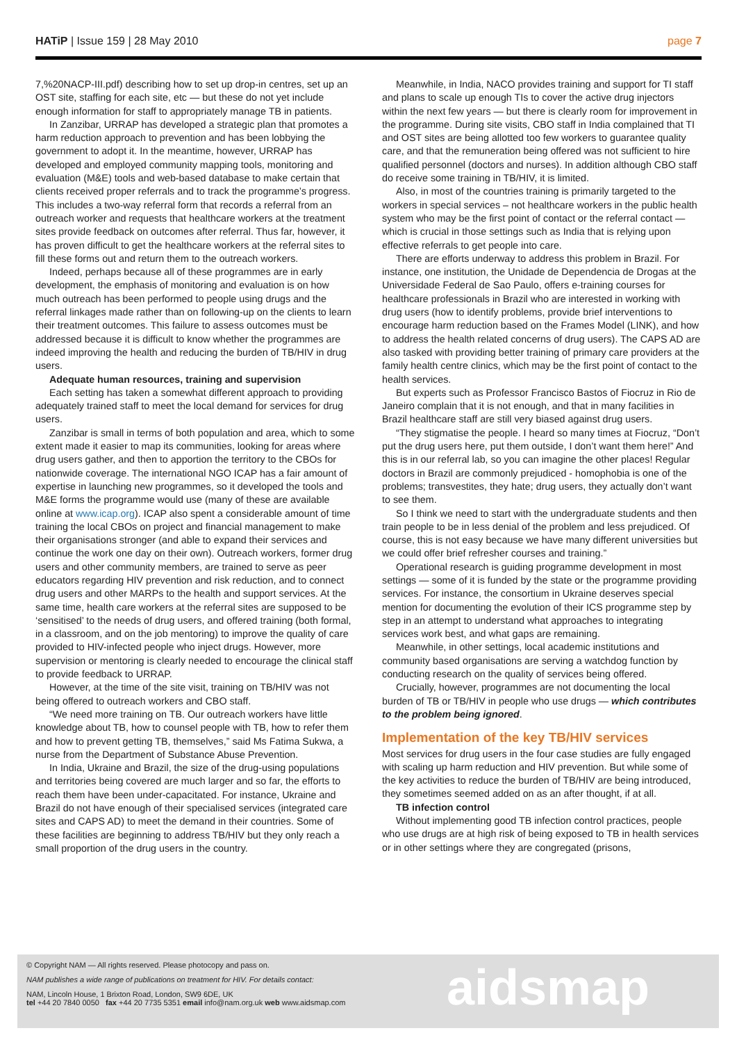HATiP | Issue 159 | 28 May 2010 page 7
7,%20NACP-III.pdf) describing how to set up drop-in centres, set up an OST site, staffing for each site, etc — but these do not yet include enough information for staff to appropriately manage TB in patients.
In Zanzibar, URRAP has developed a strategic plan that promotes a harm reduction approach to prevention and has been lobbying the government to adopt it. In the meantime, however, URRAP has developed and employed community mapping tools, monitoring and evaluation (M&E) tools and web-based database to make certain that clients received proper referrals and to track the programme’s progress. This includes a two-way referral form that records a referral from an outreach worker and requests that healthcare workers at the treatment sites provide feedback on outcomes after referral. Thus far, however, it has proven difficult to get the healthcare workers at the referral sites to fill these forms out and return them to the outreach workers.
Indeed, perhaps because all of these programmes are in early development, the emphasis of monitoring and evaluation is on how much outreach has been performed to people using drugs and the referral linkages made rather than on following-up on the clients to learn their treatment outcomes. This failure to assess outcomes must be addressed because it is difficult to know whether the programmes are indeed improving the health and reducing the burden of TB/HIV in drug users.
Adequate human resources, training and supervision
Each setting has taken a somewhat different approach to providing adequately trained staff to meet the local demand for services for drug users.
Zanzibar is small in terms of both population and area, which to some extent made it easier to map its communities, looking for areas where drug users gather, and then to apportion the territory to the CBOs for nationwide coverage. The international NGO ICAP has a fair amount of expertise in launching new programmes, so it developed the tools and M&E forms the programme would use (many of these are available online at www.icap.org). ICAP also spent a considerable amount of time training the local CBOs on project and financial management to make their organisations stronger (and able to expand their services and continue the work one day on their own). Outreach workers, former drug users and other community members, are trained to serve as peer educators regarding HIV prevention and risk reduction, and to connect drug users and other MARPs to the health and support services. At the same time, health care workers at the referral sites are supposed to be ‘sensitised’ to the needs of drug users, and offered training (both formal, in a classroom, and on the job mentoring) to improve the quality of care provided to HIV-infected people who inject drugs. However, more supervision or mentoring is clearly needed to encourage the clinical staff to provide feedback to URRAP.
However, at the time of the site visit, training on TB/HIV was not being offered to outreach workers and CBO staff.
“We need more training on TB. Our outreach workers have little knowledge about TB, how to counsel people with TB, how to refer them and how to prevent getting TB, themselves,” said Ms Fatima Sukwa, a nurse from the Department of Substance Abuse Prevention.
In India, Ukraine and Brazil, the size of the drug-using populations and territories being covered are much larger and so far, the efforts to reach them have been under-capacitated. For instance, Ukraine and Brazil do not have enough of their specialised services (integrated care sites and CAPS AD) to meet the demand in their countries. Some of these facilities are beginning to address TB/HIV but they only reach a small proportion of the drug users in the country.
Meanwhile, in India, NACO provides training and support for TI staff and plans to scale up enough TIs to cover the active drug injectors within the next few years — but there is clearly room for improvement in the programme. During site visits, CBO staff in India complained that TI and OST sites are being allotted too few workers to guarantee quality care, and that the remuneration being offered was not sufficient to hire qualified personnel (doctors and nurses). In addition although CBO staff do receive some training in TB/HIV, it is limited.
Also, in most of the countries training is primarily targeted to the workers in special services – not healthcare workers in the public health system who may be the first point of contact or the referral contact — which is crucial in those settings such as India that is relying upon effective referrals to get people into care.
There are efforts underway to address this problem in Brazil. For instance, one institution, the Unidade de Dependencia de Drogas at the Universidade Federal de Sao Paulo, offers e-training courses for healthcare professionals in Brazil who are interested in working with drug users (how to identify problems, provide brief interventions to encourage harm reduction based on the Frames Model (LINK), and how to address the health related concerns of drug users). The CAPS AD are also tasked with providing better training of primary care providers at the family health centre clinics, which may be the first point of contact to the health services.
But experts such as Professor Francisco Bastos of Fiocruz in Rio de Janeiro complain that it is not enough, and that in many facilities in Brazil healthcare staff are still very biased against drug users.
“They stigmatise the people. I heard so many times at Fiocruz, “Don’t put the drug users here, put them outside, I don’t want them here!” And this is in our referral lab, so you can imagine the other places! Regular doctors in Brazil are commonly prejudiced - homophobia is one of the problems; transvestites, they hate; drug users, they actually don’t want to see them.
So I think we need to start with the undergraduate students and then train people to be in less denial of the problem and less prejudiced. Of course, this is not easy because we have many different universities but we could offer brief refresher courses and training.”
Operational research is guiding programme development in most settings — some of it is funded by the state or the programme providing services. For instance, the consortium in Ukraine deserves special mention for documenting the evolution of their ICS programme step by step in an attempt to understand what approaches to integrating services work best, and what gaps are remaining.
Meanwhile, in other settings, local academic institutions and community based organisations are serving a watchdog function by conducting research on the quality of services being offered.
Crucially, however, programmes are not documenting the local burden of TB or TB/HIV in people who use drugs — which contributes to the problem being ignored.
Implementation of the key TB/HIV services
Most services for drug users in the four case studies are fully engaged with scaling up harm reduction and HIV prevention. But while some of the key activities to reduce the burden of TB/HIV are being introduced, they sometimes seemed added on as an after thought, if at all.
TB infection control
Without implementing good TB infection control practices, people who use drugs are at high risk of being exposed to TB in health services or in other settings where they are congregated (prisons,
© Copyright NAM — All rights reserved. Please photocopy and pass on.
NAM publishes a wide range of publications on treatment for HIV. For details contact:
NAM, Lincoln House, 1 Brixton Road, London, SW9 6DE, UK
tel +44 20 7840 0050 fax +44 20 7735 5351 email info@nam.org.uk web www.aidsmap.com
aidsmap